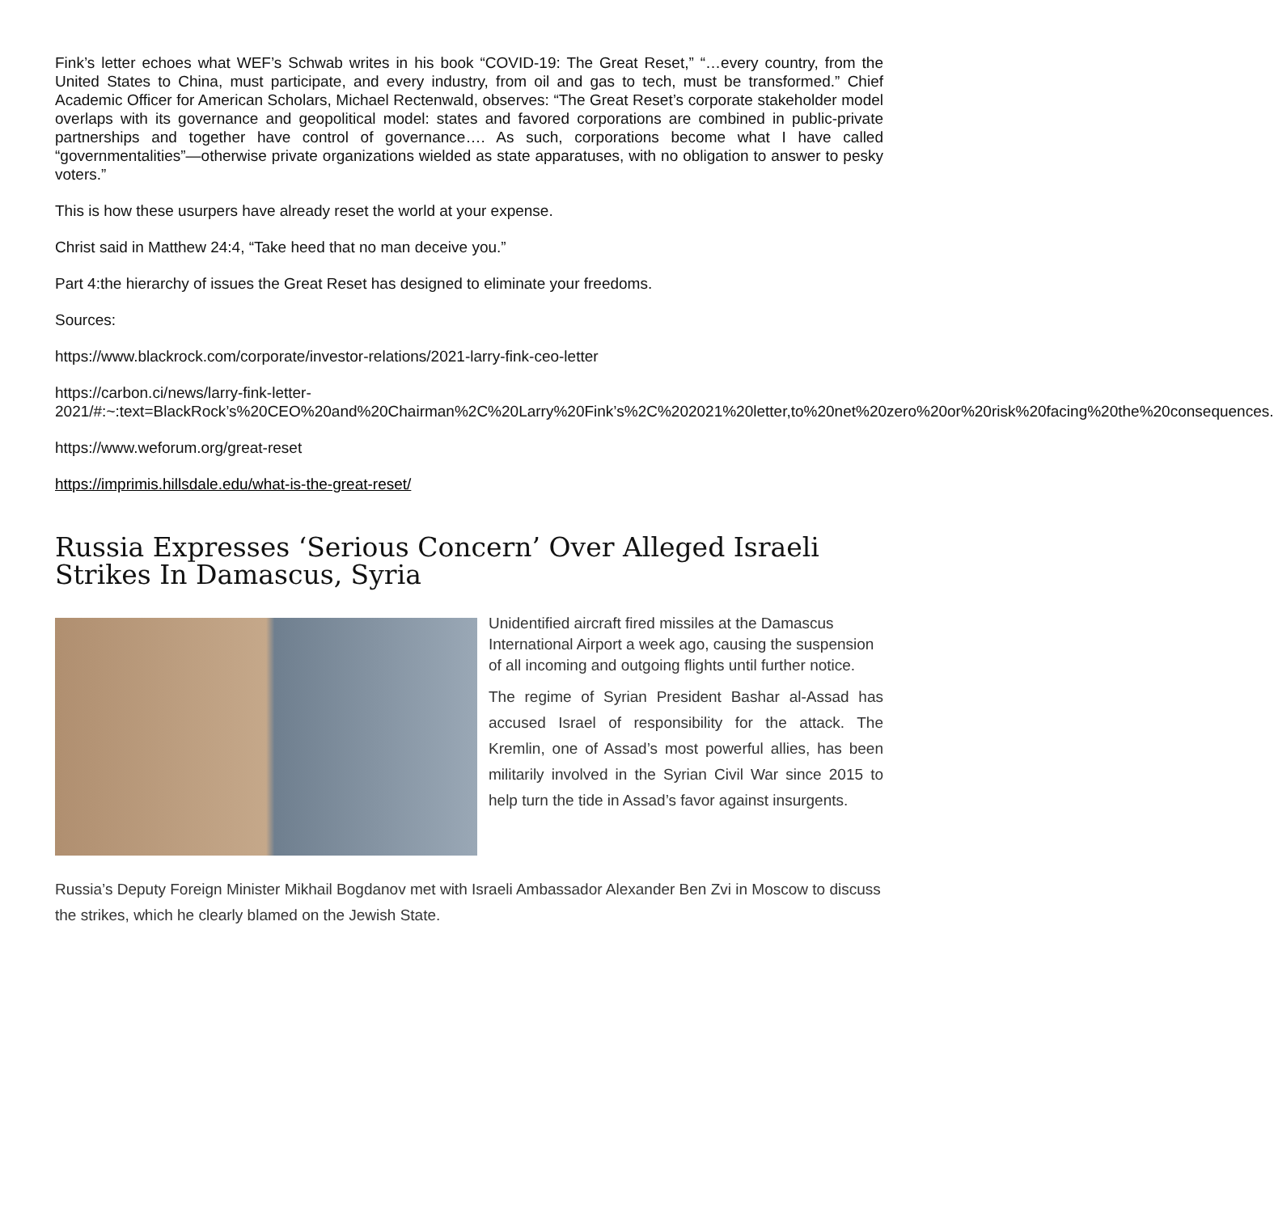Fink’s letter echoes what WEF’s Schwab writes in his book “COVID-19: The Great Reset,” “…every country, from the United States to China, must participate, and every industry, from oil and gas to tech, must be transformed.” Chief Academic Officer for American Scholars, Michael Rectenwald, observes: “The Great Reset’s corporate stakeholder model overlaps with its governance and geopolitical model: states and favored corporations are combined in public-private partnerships and together have control of governance…. As such, corporations become what I have called “governmentalities”—otherwise private organizations wielded as state apparatuses, with no obligation to answer to pesky voters.”
This is how these usurpers have already reset the world at your expense.
Christ said in Matthew 24:4, “Take heed that no man deceive you.”
Part 4:the hierarchy of issues the Great Reset has designed to eliminate your freedoms.
Sources:
https://www.blackrock.com/corporate/investor-relations/2021-larry-fink-ceo-letter
https://carbon.ci/news/larry-fink-letter-
2021/#:~:text=BlackRock’s%20CEO%20and%20Chairman%2C%20Larry%20Fink’s%2C%202021%20letter,to%20net%20zero%20or%20risk%20facing%20the%20consequences.
https://www.weforum.org/great-reset
https://imprimis.hillsdale.edu/what-is-the-great-reset/
Russia Expresses ‘Serious Concern’ Over Alleged Israeli Strikes In Damascus, Syria
Unidentified aircraft fired missiles at the Damascus International Airport a week ago, causing the suspension of all incoming and outgoing flights until further notice.
The regime of Syrian President Bashar al-Assad has accused Israel of responsibility for the attack. The Kremlin, one of Assad’s most powerful allies, has been militarily involved in the Syrian Civil War since 2015 to help turn the tide in Assad’s favor against insurgents.
Russia’s Deputy Foreign Minister Mikhail Bogdanov met with Israeli Ambassador Alexander Ben Zvi in Moscow to discuss the strikes, which he clearly blamed on the Jewish State.